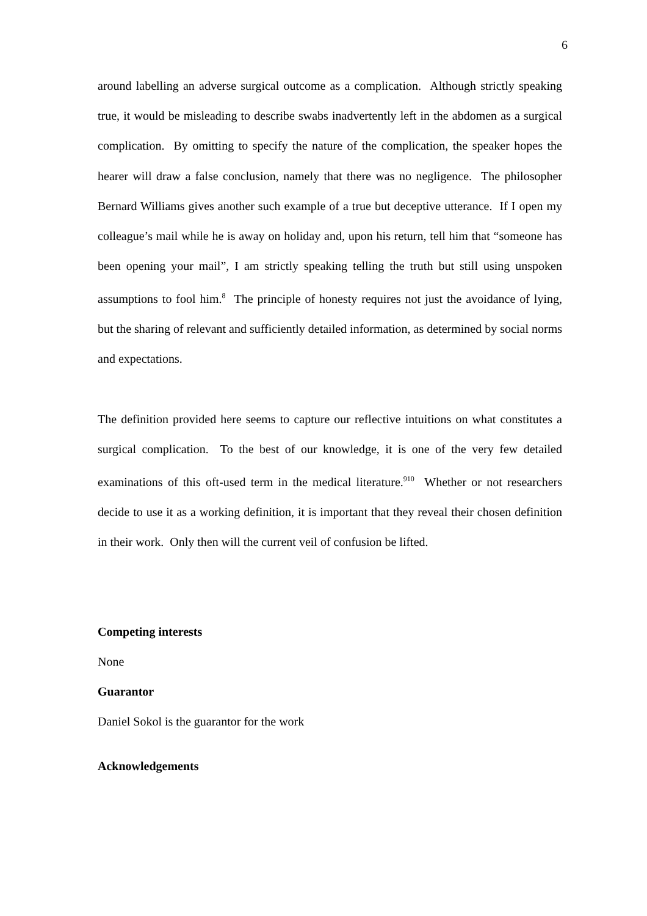6
around labelling an adverse surgical outcome as a complication. Although strictly speaking true, it would be misleading to describe swabs inadvertently left in the abdomen as a surgical complication. By omitting to specify the nature of the complication, the speaker hopes the hearer will draw a false conclusion, namely that there was no negligence. The philosopher Bernard Williams gives another such example of a true but deceptive utterance. If I open my colleague’s mail while he is away on holiday and, upon his return, tell him that “someone has been opening your mail”, I am strictly speaking telling the truth but still using unspoken assumptions to fool him.<sup>8</sup> The principle of honesty requires not just the avoidance of lying, but the sharing of relevant and sufficiently detailed information, as determined by social norms and expectations.
The definition provided here seems to capture our reflective intuitions on what constitutes a surgical complication. To the best of our knowledge, it is one of the very few detailed examinations of this oft-used term in the medical literature.<sup>9</sup><sup>10</sup> Whether or not researchers decide to use it as a working definition, it is important that they reveal their chosen definition in their work. Only then will the current veil of confusion be lifted.
Competing interests
None
Guarantor
Daniel Sokol is the guarantor for the work
Acknowledgements